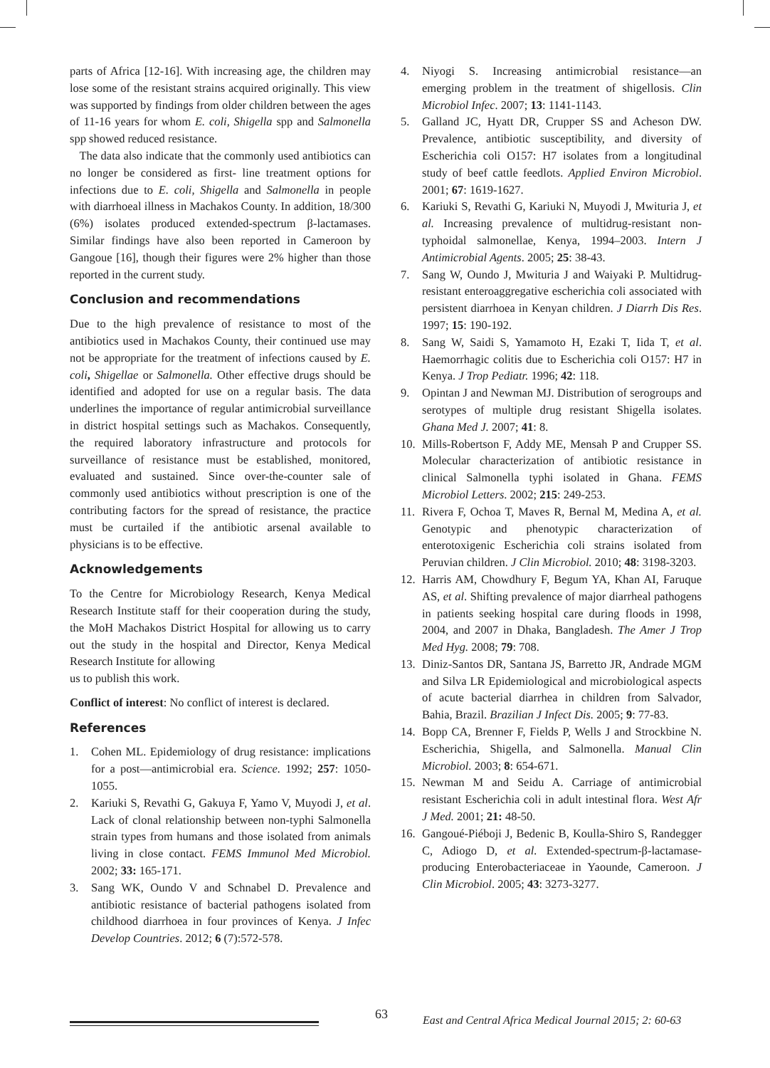parts of Africa [12-16]. With increasing age, the children may lose some of the resistant strains acquired originally. This view was supported by findings from older children between the ages of 11-16 years for whom E. coli, Shigella spp and Salmonella spp showed reduced resistance.
The data also indicate that the commonly used antibiotics can no longer be considered as first- line treatment options for infections due to E. coli, Shigella and Salmonella in people with diarrhoeal illness in Machakos County. In addition, 18/300 (6%) isolates produced extended-spectrum β-lactamases. Similar findings have also been reported in Cameroon by Gangoue [16], though their figures were 2% higher than those reported in the current study.
Conclusion and recommendations
Due to the high prevalence of resistance to most of the antibiotics used in Machakos County, their continued use may not be appropriate for the treatment of infections caused by E. coli, Shigellae or Salmonella. Other effective drugs should be identified and adopted for use on a regular basis. The data underlines the importance of regular antimicrobial surveillance in district hospital settings such as Machakos. Consequently, the required laboratory infrastructure and protocols for surveillance of resistance must be established, monitored, evaluated and sustained. Since over-the-counter sale of commonly used antibiotics without prescription is one of the contributing factors for the spread of resistance, the practice must be curtailed if the antibiotic arsenal available to physicians is to be effective.
Acknowledgements
To the Centre for Microbiology Research, Kenya Medical Research Institute staff for their cooperation during the study, the MoH Machakos District Hospital for allowing us to carry out the study in the hospital and Director, Kenya Medical Research Institute for allowing
us to publish this work.
Conflict of interest: No conflict of interest is declared.
References
1. Cohen ML. Epidemiology of drug resistance: implications for a post—antimicrobial era. Science. 1992; 257: 1050-1055.
2. Kariuki S, Revathi G, Gakuya F, Yamo V, Muyodi J, et al. Lack of clonal relationship between non-typhi Salmonella strain types from humans and those isolated from animals living in close contact. FEMS Immunol Med Microbiol. 2002; 33: 165-171.
3. Sang WK, Oundo V and Schnabel D. Prevalence and antibiotic resistance of bacterial pathogens isolated from childhood diarrhoea in four provinces of Kenya. J Infec Develop Countries. 2012; 6 (7):572-578.
4. Niyogi S. Increasing antimicrobial resistance—an emerging problem in the treatment of shigellosis. Clin Microbiol Infec. 2007; 13: 1141-1143.
5. Galland JC, Hyatt DR, Crupper SS and Acheson DW. Prevalence, antibiotic susceptibility, and diversity of Escherichia coli O157: H7 isolates from a longitudinal study of beef cattle feedlots. Applied Environ Microbiol. 2001; 67: 1619-1627.
6. Kariuki S, Revathi G, Kariuki N, Muyodi J, Mwituria J, et al. Increasing prevalence of multidrug-resistant non-typhoidal salmonellae, Kenya, 1994–2003. Intern J Antimicrobial Agents. 2005; 25: 38-43.
7. Sang W, Oundo J, Mwituria J and Waiyaki P. Multidrug-resistant enteroaggregative escherichia coli associated with persistent diarrhoea in Kenyan children. J Diarrh Dis Res. 1997; 15: 190-192.
8. Sang W, Saidi S, Yamamoto H, Ezaki T, Iida T, et al. Haemorrhagic colitis due to Escherichia coli O157: H7 in Kenya. J Trop Pediatr. 1996; 42: 118.
9. Opintan J and Newman MJ. Distribution of serogroups and serotypes of multiple drug resistant Shigella isolates. Ghana Med J. 2007; 41: 8.
10. Mills-Robertson F, Addy ME, Mensah P and Crupper SS. Molecular characterization of antibiotic resistance in clinical Salmonella typhi isolated in Ghana. FEMS Microbiol Letters. 2002; 215: 249-253.
11. Rivera F, Ochoa T, Maves R, Bernal M, Medina A, et al. Genotypic and phenotypic characterization of enterotoxigenic Escherichia coli strains isolated from Peruvian children. J Clin Microbiol. 2010; 48: 3198-3203.
12. Harris AM, Chowdhury F, Begum YA, Khan AI, Faruque AS, et al. Shifting prevalence of major diarrheal pathogens in patients seeking hospital care during floods in 1998, 2004, and 2007 in Dhaka, Bangladesh. The Amer J Trop Med Hyg. 2008; 79: 708.
13. Diniz-Santos DR, Santana JS, Barretto JR, Andrade MGM and Silva LR Epidemiological and microbiological aspects of acute bacterial diarrhea in children from Salvador, Bahia, Brazil. Brazilian J Infect Dis. 2005; 9: 77-83.
14. Bopp CA, Brenner F, Fields P, Wells J and Strockbine N. Escherichia, Shigella, and Salmonella. Manual Clin Microbiol. 2003; 8: 654-671.
15. Newman M and Seidu A. Carriage of antimicrobial resistant Escherichia coli in adult intestinal flora. West Afr J Med. 2001; 21: 48-50.
16. Gangoué-Piéboji J, Bedenic B, Koulla-Shiro S, Randegger C, Adiogo D, et al. Extended-spectrum-β-lactamase-producing Enterobacteriaceae in Yaounde, Cameroon. J Clin Microbiol. 2005; 43: 3273-3277.
63
East and Central Africa Medical Journal 2015; 2: 60-63